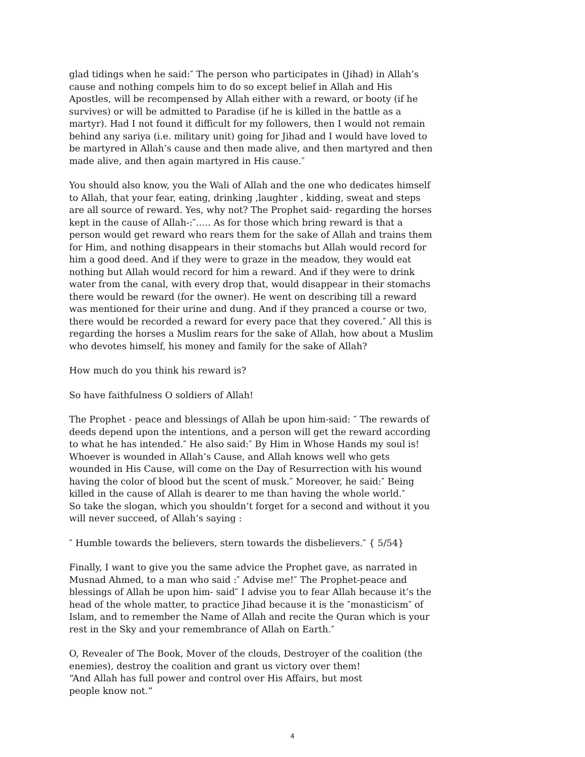glad tidings when he said:″ The person who participates in (Jihad) in Allah’s cause and nothing compels him to do so except belief in Allah and His Apostles, will be recompensed by Allah either with a reward, or booty (if he survives) or will be admitted to Paradise (if he is killed in the battle as a martyr). Had I not found it difficult for my followers, then I would not remain behind any sariya (i.e. military unit) going for Jihad and I would have loved to be martyred in Allah’s cause and then made alive, and then martyred and then made alive, and then again martyred in His cause.″
You should also know, you the Wali of Allah and the one who dedicates himself to Allah, that your fear, eating, drinking ,laughter , kidding, sweat and steps are all source of reward. Yes, why not? The Prophet said- regarding the horses kept in the cause of Allah-:″….. As for those which bring reward is that a person would get reward who rears them for the sake of Allah and trains them for Him, and nothing disappears in their stomachs but Allah would record for him a good deed. And if they were to graze in the meadow, they would eat nothing but Allah would record for him a reward. And if they were to drink water from the canal, with every drop that, would disappear in their stomachs there would be reward (for the owner). He went on describing till a reward was mentioned for their urine and dung. And if they pranced a course or two, there would be recorded a reward for every pace that they covered.″ All this is regarding the horses a Muslim rears for the sake of Allah, how about a Muslim who devotes himself, his money and family for the sake of Allah?
How much do you think his reward is?
So have faithfulness O soldiers of Allah!
The Prophet - peace and blessings of Allah be upon him-said: ″ The rewards of deeds depend upon the intentions, and a person will get the reward according to what he has intended.″ He also said:″ By Him in Whose Hands my soul is! Whoever is wounded in Allah’s Cause, and Allah knows well who gets wounded in His Cause, will come on the Day of Resurrection with his wound having the color of blood but the scent of musk.″ Moreover, he said:″ Being killed in the cause of Allah is dearer to me than having the whole world.″
So take the slogan, which you shouldn’t forget for a second and without it you will never succeed, of Allah’s saying :
″ Humble towards the believers, stern towards the disbelievers.″ { 5/54}
Finally, I want to give you the same advice the Prophet gave, as narrated in Musnad Ahmed, to a man who said :″ Advise me!″ The Prophet-peace and blessings of Allah be upon him- said″ I advise you to fear Allah because it’s the head of the whole matter, to practice Jihad because it is the ″monasticism″ of Islam, and to remember the Name of Allah and recite the Quran which is your rest in the Sky and your remembrance of Allah on Earth.″
O, Revealer of The Book, Mover of the clouds, Destroyer of the coalition (the enemies), destroy the coalition and grant us victory over them!
“And Allah has full power and control over His Affairs, but most
people know not.”
4